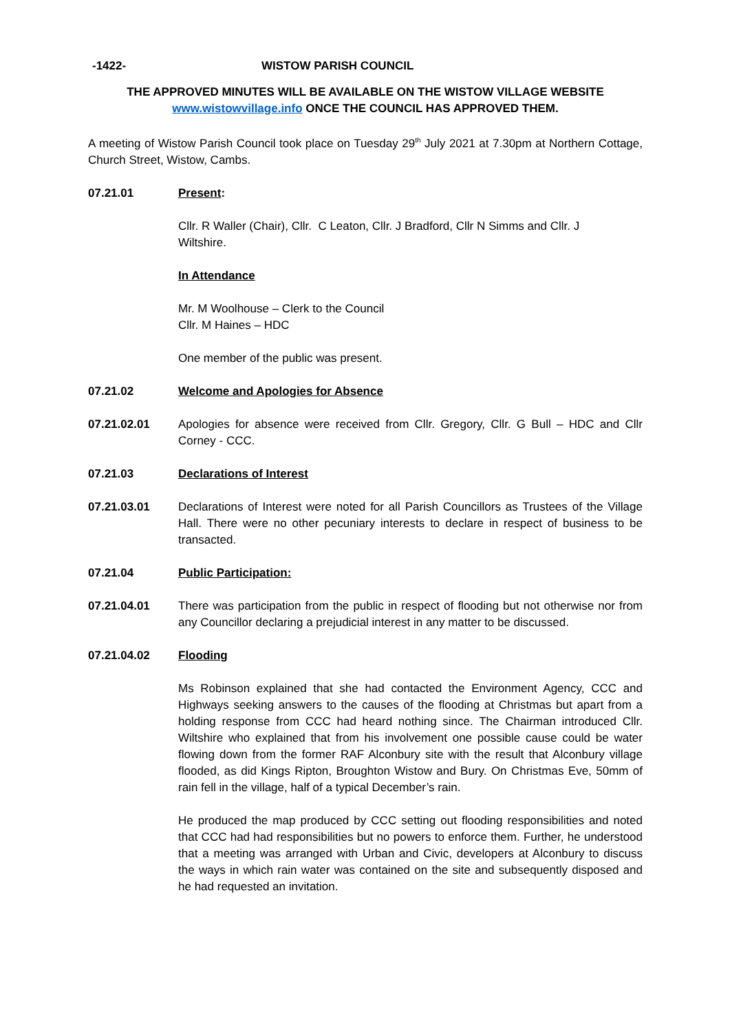-1422- WISTOW PARISH COUNCIL
THE APPROVED MINUTES WILL BE AVAILABLE ON THE WISTOW VILLAGE WEBSITE
www.wistowvillage.info ONCE THE COUNCIL HAS APPROVED THEM.
A meeting of Wistow Parish Council took place on Tuesday 29<sup>th</sup> July 2021 at 7.30pm at Northern Cottage, Church Street, Wistow, Cambs.
07.21.01 Present:
Cllr. R Waller (Chair), Cllr. C Leaton, Cllr. J Bradford, Cllr N Simms and Cllr. J
Wiltshire.
In Attendance
Mr. M Woolhouse – Clerk to the Council
Cllr. M Haines – HDC
One member of the public was present.
07.21.02 Welcome and Apologies for Absence
07.21.02.01 Apologies for absence were received from Cllr. Gregory, Cllr. G Bull – HDC and Cllr Corney - CCC.
07.21.03 Declarations of Interest
07.21.03.01 Declarations of Interest were noted for all Parish Councillors as Trustees of the Village Hall. There were no other pecuniary interests to declare in respect of business to be transacted.
07.21.04 Public Participation:
07.21.04.01 There was participation from the public in respect of flooding but not otherwise nor from any Councillor declaring a prejudicial interest in any matter to be discussed.
07.21.04.02 Flooding
Ms Robinson explained that she had contacted the Environment Agency, CCC and Highways seeking answers to the causes of the flooding at Christmas but apart from a holding response from CCC had heard nothing since. The Chairman introduced Cllr. Wiltshire who explained that from his involvement one possible cause could be water flowing down from the former RAF Alconbury site with the result that Alconbury village flooded, as did Kings Ripton, Broughton Wistow and Bury. On Christmas Eve, 50mm of rain fell in the village, half of a typical December’s rain.
He produced the map produced by CCC setting out flooding responsibilities and noted that CCC had had responsibilities but no powers to enforce them. Further, he understood that a meeting was arranged with Urban and Civic, developers at Alconbury to discuss the ways in which rain water was contained on the site and subsequently disposed and he had requested an invitation.